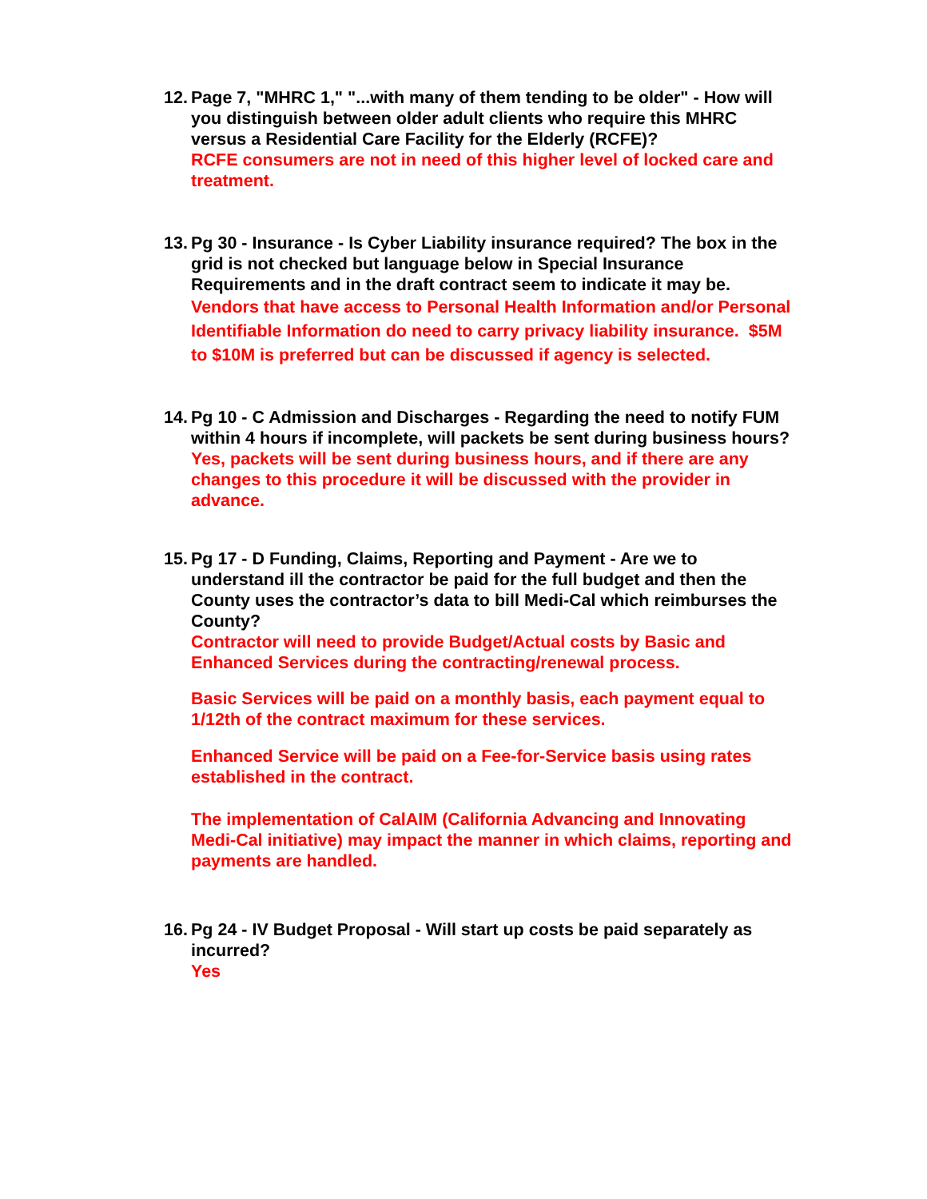12.
Page 7, "MHRC 1," "...with many of them tending to be older" - How will you distinguish between older adult clients who require this MHRC versus a Residential Care Facility for the Elderly (RCFE)?
RCFE consumers are not in need of this higher level of locked care and treatment.
13.
Pg 30 - Insurance - Is Cyber Liability insurance required? The box in the grid is not checked but language below in Special Insurance Requirements and in the draft contract seem to indicate it may be.
Vendors that have access to Personal Health Information and/or Personal Identifiable Information do need to carry privacy liability insurance. $5M to $10M is preferred but can be discussed if agency is selected.
14.
Pg 10 - C Admission and Discharges - Regarding the need to notify FUM within 4 hours if incomplete, will packets be sent during business hours?
Yes, packets will be sent during business hours, and if there are any changes to this procedure it will be discussed with the provider in advance.
15.
Pg 17 - D Funding, Claims, Reporting and Payment - Are we to understand ill the contractor be paid for the full budget and then the County uses the contractor’s data to bill Medi-Cal which reimburses the County?
Contractor will need to provide Budget/Actual costs by Basic and Enhanced Services during the contracting/renewal process.
Basic Services will be paid on a monthly basis, each payment equal to 1/12th of the contract maximum for these services.
Enhanced Service will be paid on a Fee-for-Service basis using rates established in the contract.
The implementation of CalAIM (California Advancing and Innovating Medi-Cal initiative) may impact the manner in which claims, reporting and payments are handled.
16.
Pg 24 - IV Budget Proposal - Will start up costs be paid separately as incurred?
Yes